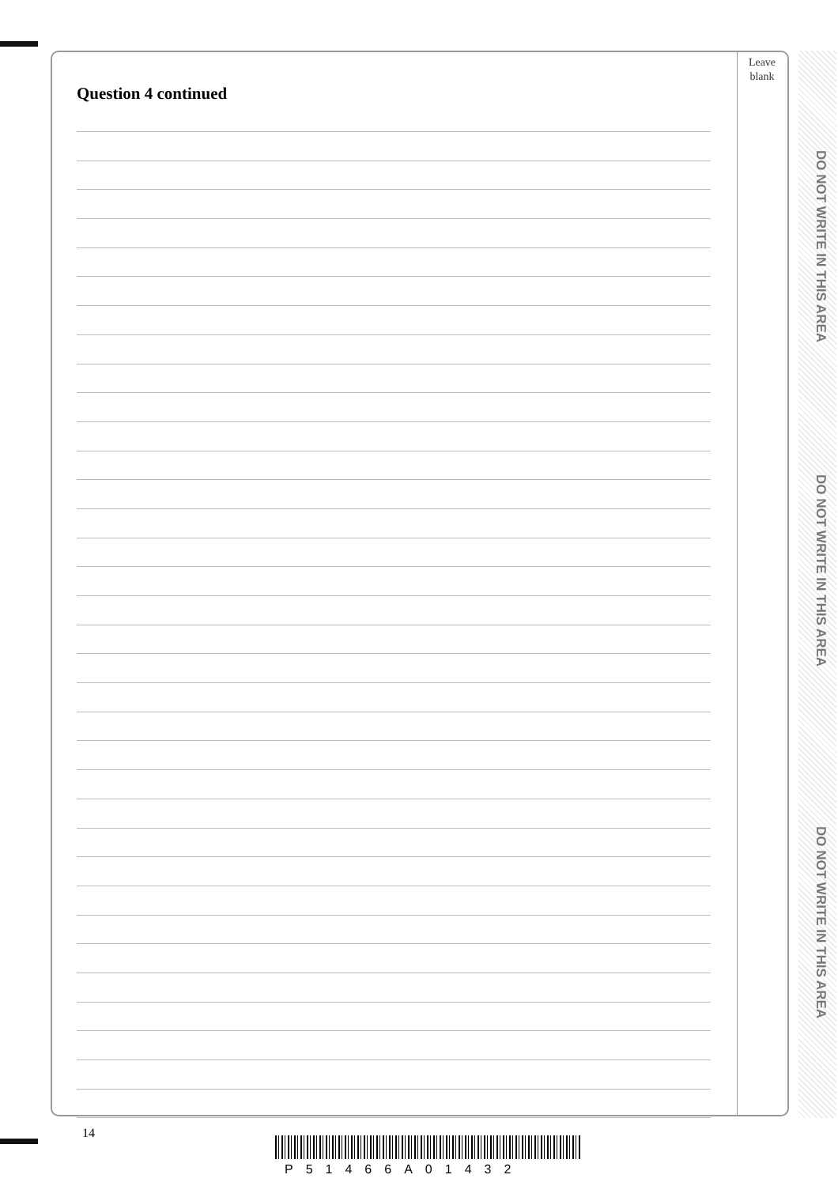DO NOT WRITE IN THIS AREA
DO NOT WRITE IN THIS AREA
DO NOT WRITE IN THIS AREA
Leave blank
Question 4 continued
14
P51466A01432